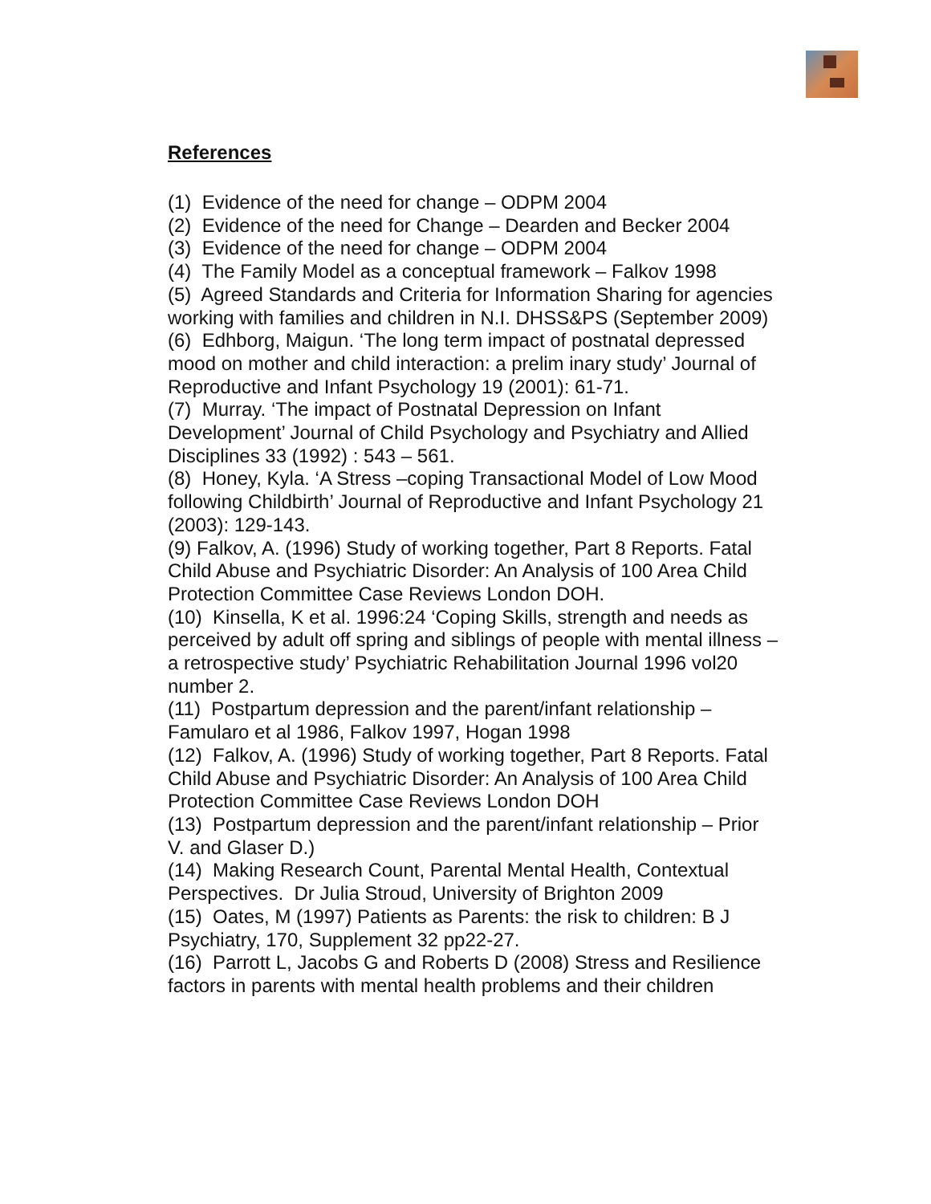References
(1) Evidence of the need for change – ODPM 2004
(2) Evidence of the need for Change – Dearden and Becker 2004
(3) Evidence of the need for change – ODPM 2004
(4) The Family Model as a conceptual framework – Falkov 1998
(5) Agreed Standards and Criteria for Information Sharing for agencies working with families and children in N.I. DHSS&PS (September 2009)
(6) Edhborg, Maigun. ‘The long term impact of postnatal depressed mood on mother and child interaction: a prelim inary study’ Journal of Reproductive and Infant Psychology 19 (2001): 61-71.
(7) Murray. ‘The impact of Postnatal Depression on Infant Development’ Journal of Child Psychology and Psychiatry and Allied Disciplines 33 (1992) : 543 – 561.
(8) Honey, Kyla. ‘A Stress –coping Transactional Model of Low Mood following Childbirth’ Journal of Reproductive and Infant Psychology 21 (2003): 129-143.
(9) Falkov, A. (1996) Study of working together, Part 8 Reports. Fatal Child Abuse and Psychiatric Disorder: An Analysis of 100 Area Child Protection Committee Case Reviews London DOH.
(10) Kinsella, K et al. 1996:24 ‘Coping Skills, strength and needs as perceived by adult off spring and siblings of people with mental illness – a retrospective study’ Psychiatric Rehabilitation Journal 1996 vol20 number 2.
(11) Postpartum depression and the parent/infant relationship – Famularo et al 1986, Falkov 1997, Hogan 1998
(12) Falkov, A. (1996) Study of working together, Part 8 Reports. Fatal Child Abuse and Psychiatric Disorder: An Analysis of 100 Area Child Protection Committee Case Reviews London DOH
(13) Postpartum depression and the parent/infant relationship – Prior V. and Glaser D.)
(14) Making Research Count, Parental Mental Health, Contextual Perspectives. Dr Julia Stroud, University of Brighton 2009
(15) Oates, M (1997) Patients as Parents: the risk to children: B J Psychiatry, 170, Supplement 32 pp22-27.
(16) Parrott L, Jacobs G and Roberts D (2008) Stress and Resilience factors in parents with mental health problems and their children